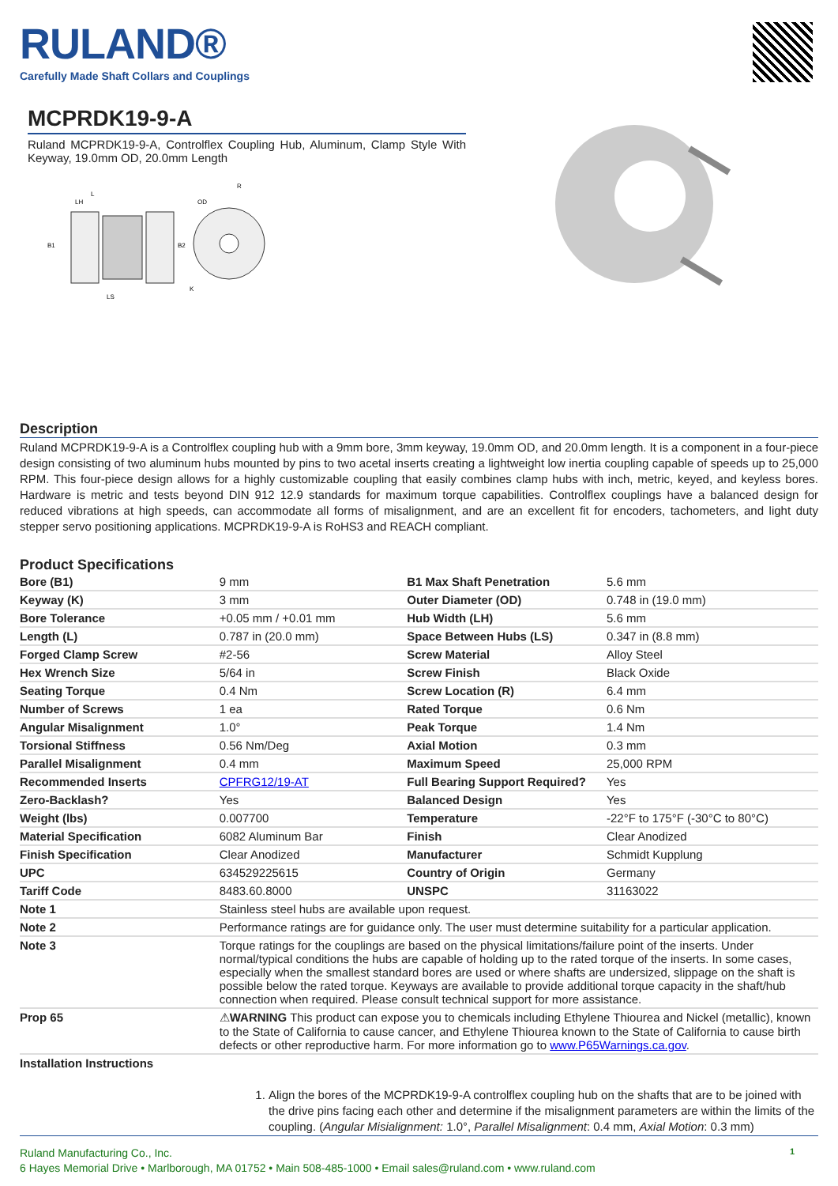RULAND®
Carefully Made Shaft Collars and Couplings
MCPRDK19-9-A
Ruland MCPRDK19-9-A, Controlflex Coupling Hub, Aluminum, Clamp Style With Keyway, 19.0mm OD, 20.0mm Length
L
LH
B1
B2
OD
R
K
LS
Description
Ruland MCPRDK19-9-A is a Controlflex coupling hub with a 9mm bore, 3mm keyway, 19.0mm OD, and 20.0mm length. It is a component in a four-piece design consisting of two aluminum hubs mounted by pins to two acetal inserts creating a lightweight low inertia coupling capable of speeds up to 25,000 RPM. This four-piece design allows for a highly customizable coupling that easily combines clamp hubs with inch, metric, keyed, and keyless bores. Hardware is metric and tests beyond DIN 912 12.9 standards for maximum torque capabilities. Controlflex couplings have a balanced design for reduced vibrations at high speeds, can accommodate all forms of misalignment, and are an excellent fit for encoders, tachometers, and light duty stepper servo positioning applications. MCPRDK19-9-A is RoHS3 and REACH compliant.
Product Specifications
| Bore (B1) | 9 mm | B1 Max Shaft Penetration | 5.6 mm |
| Keyway (K) | 3 mm | Outer Diameter (OD) | 0.748 in (19.0 mm) |
| Bore Tolerance | +0.05 mm / +0.01 mm | Hub Width (LH) | 5.6 mm |
| Length (L) | 0.787 in (20.0 mm) | Space Between Hubs (LS) | 0.347 in (8.8 mm) |
| Forged Clamp Screw | #2-56 | Screw Material | Alloy Steel |
| Hex Wrench Size | 5/64 in | Screw Finish | Black Oxide |
| Seating Torque | 0.4 Nm | Screw Location (R) | 6.4 mm |
| Number of Screws | 1 ea | Rated Torque | 0.6 Nm |
| Angular Misalignment | 1.0° | Peak Torque | 1.4 Nm |
| Torsional Stiffness | 0.56 Nm/Deg | Axial Motion | 0.3 mm |
| Parallel Misalignment | 0.4 mm | Maximum Speed | 25,000 RPM |
| Recommended Inserts | CPFRG12/19-AT | Full Bearing Support Required? | Yes |
| Zero-Backlash? | Yes | Balanced Design | Yes |
| Weight (lbs) | 0.007700 | Temperature | -22°F to 175°F (-30°C to 80°C) |
| Material Specification | 6082 Aluminum Bar | Finish | Clear Anodized |
| Finish Specification | Clear Anodized | Manufacturer | Schmidt Kupplung |
| UPC | 634529225615 | Country of Origin | Germany |
| Tariff Code | 8483.60.8000 | UNSPC | 31163022 |
| Note 1 | Stainless steel hubs are available upon request. | | |
| Note 2 | Performance ratings are for guidance only. The user must determine suitability for a particular application. | | |
| Note 3 | Torque ratings for the couplings are based on the physical limitations/failure point of the inserts. Under normal/typical conditions the hubs are capable of holding up to the rated torque of the inserts. In some cases, especially when the smallest standard bores are used or where shafts are undersized, slippage on the shaft is possible below the rated torque. Keyways are available to provide additional torque capacity in the shaft/hub connection when required. Please consult technical support for more assistance. | | |
| Prop 65 | ⚠ WARNING This product can expose you to chemicals including Ethylene Thiourea and Nickel (metallic), known to the State of California to cause cancer, and Ethylene Thiourea known to the State of California to cause birth defects or other reproductive harm. For more information go to www.P65Warnings.ca.gov . | | |
| Installation Instructions | | | |
1. Align the bores of the MCPRDK19-9-A controlflex coupling hub on the shafts that are to be joined with the drive pins facing each other and determine if the misalignment parameters are within the limits of the coupling. (Angular Misialignment: 1.0°, Parallel Misalignment: 0.4 mm, Axial Motion: 0.3 mm)
Ruland Manufacturing Co., Inc.
6 Hayes Memorial Drive • Marlborough, MA 01752 • Main 508-485-1000 • Email sales@ruland.com • www.ruland.com
1